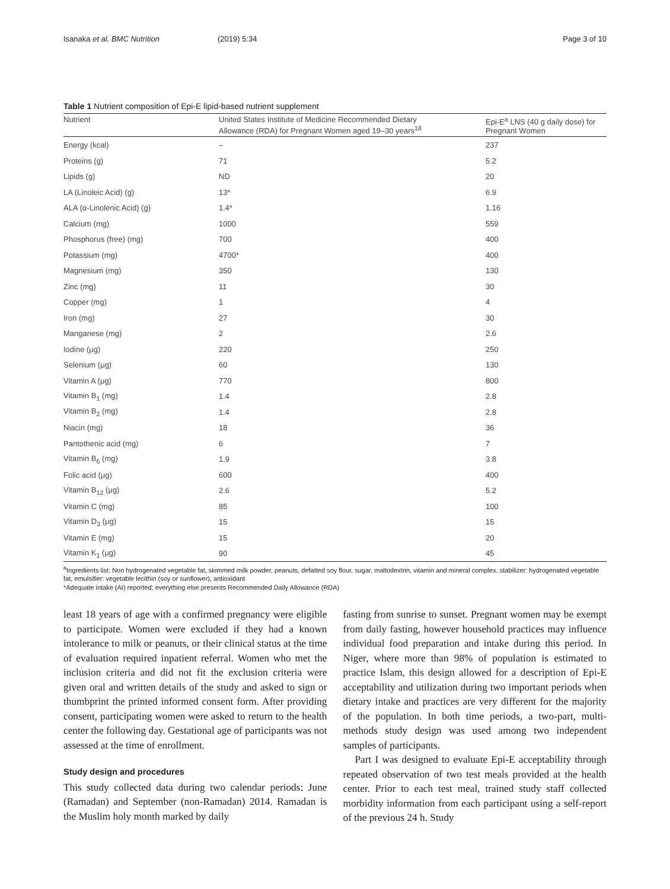Isanaka et al. BMC Nutrition (2019) 5:34 Page 3 of 10
Table 1 Nutrient composition of Epi-E lipid-based nutrient supplement
| Nutrient | United States Institute of Medicine Recommended Dietary Allowance (RDA) for Pregnant Women aged 19–30 years<sup>18</sup> | Epi-E<sup>a</sup> LNS (40 g daily dose) for Pregnant Women |
| --- | --- | --- |
| Energy (kcal) | – | 237 |
| Proteins (g) | 71 | 5.2 |
| Lipids (g) | ND | 20 |
| LA (Linoleic Acid) (g) | 13* | 6.9 |
| ALA (α-Linolenic Acid) (g) | 1.4* | 1.16 |
| Calcium (mg) | 1000 | 559 |
| Phosphorus (free) (mg) | 700 | 400 |
| Potassium (mg) | 4700* | 400 |
| Magnesium (mg) | 350 | 130 |
| Zinc (mg) | 11 | 30 |
| Copper (mg) | 1 | 4 |
| Iron (mg) | 27 | 30 |
| Manganese (mg) | 2 | 2.6 |
| Iodine (μg) | 220 | 250 |
| Selenium (μg) | 60 | 130 |
| Vitamin A (μg) | 770 | 800 |
| Vitamin B<sub>1</sub> (mg) | 1.4 | 2.8 |
| Vitamin B<sub>2</sub> (mg) | 1.4 | 2.8 |
| Niacin (mg) | 18 | 36 |
| Pantothenic acid (mg) | 6 | 7 |
| Vitamin B<sub>6</sub> (mg) | 1.9 | 3.8 |
| Folic acid (μg) | 600 | 400 |
| Vitamin B<sub>12</sub> (μg) | 2.6 | 5.2 |
| Vitamin C (mg) | 85 | 100 |
| Vitamin D<sub>3</sub> (μg) | 15 | 15 |
| Vitamin E (mg) | 15 | 20 |
| Vitamin K<sub>1</sub> (μg) | 90 | 45 |
<sup>a</sup> Ingredients list: Non hydrogenated vegetable fat, skimmed milk powder, peanuts, defatted soy flour, sugar, maltodextrin, vitamin and mineral complex, stabilizer: hydrogenated vegetable fat, emulsifier: vegetable lecithin (soy or sunflower), antioxidant
*Adequate intake (AI) reported; everything else presents Recommended Daily Allowance (RDA)
least 18 years of age with a confirmed pregnancy were eligible to participate. Women were excluded if they had a known intolerance to milk or peanuts, or their clinical status at the time of evaluation required inpatient referral. Women who met the inclusion criteria and did not fit the exclusion criteria were given oral and written details of the study and asked to sign or thumbprint the printed informed consent form. After providing consent, participating women were asked to return to the health center the following day. Gestational age of participants was not assessed at the time of enrollment.
Study design and procedures
This study collected data during two calendar periods: June (Ramadan) and September (non-Ramadan) 2014. Ramadan is the Muslim holy month marked by daily
fasting from sunrise to sunset. Pregnant women may be exempt from daily fasting, however household practices may influence individual food preparation and intake during this period. In Niger, where more than 98% of population is estimated to practice Islam, this design allowed for a description of Epi-E acceptability and utilization during two important periods when dietary intake and practices are very different for the majority of the population. In both time periods, a two-part, multi-methods study design was used among two independent samples of participants.
Part I was designed to evaluate Epi-E acceptability through repeated observation of two test meals provided at the health center. Prior to each test meal, trained study staff collected morbidity information from each participant using a self-report of the previous 24 h. Study